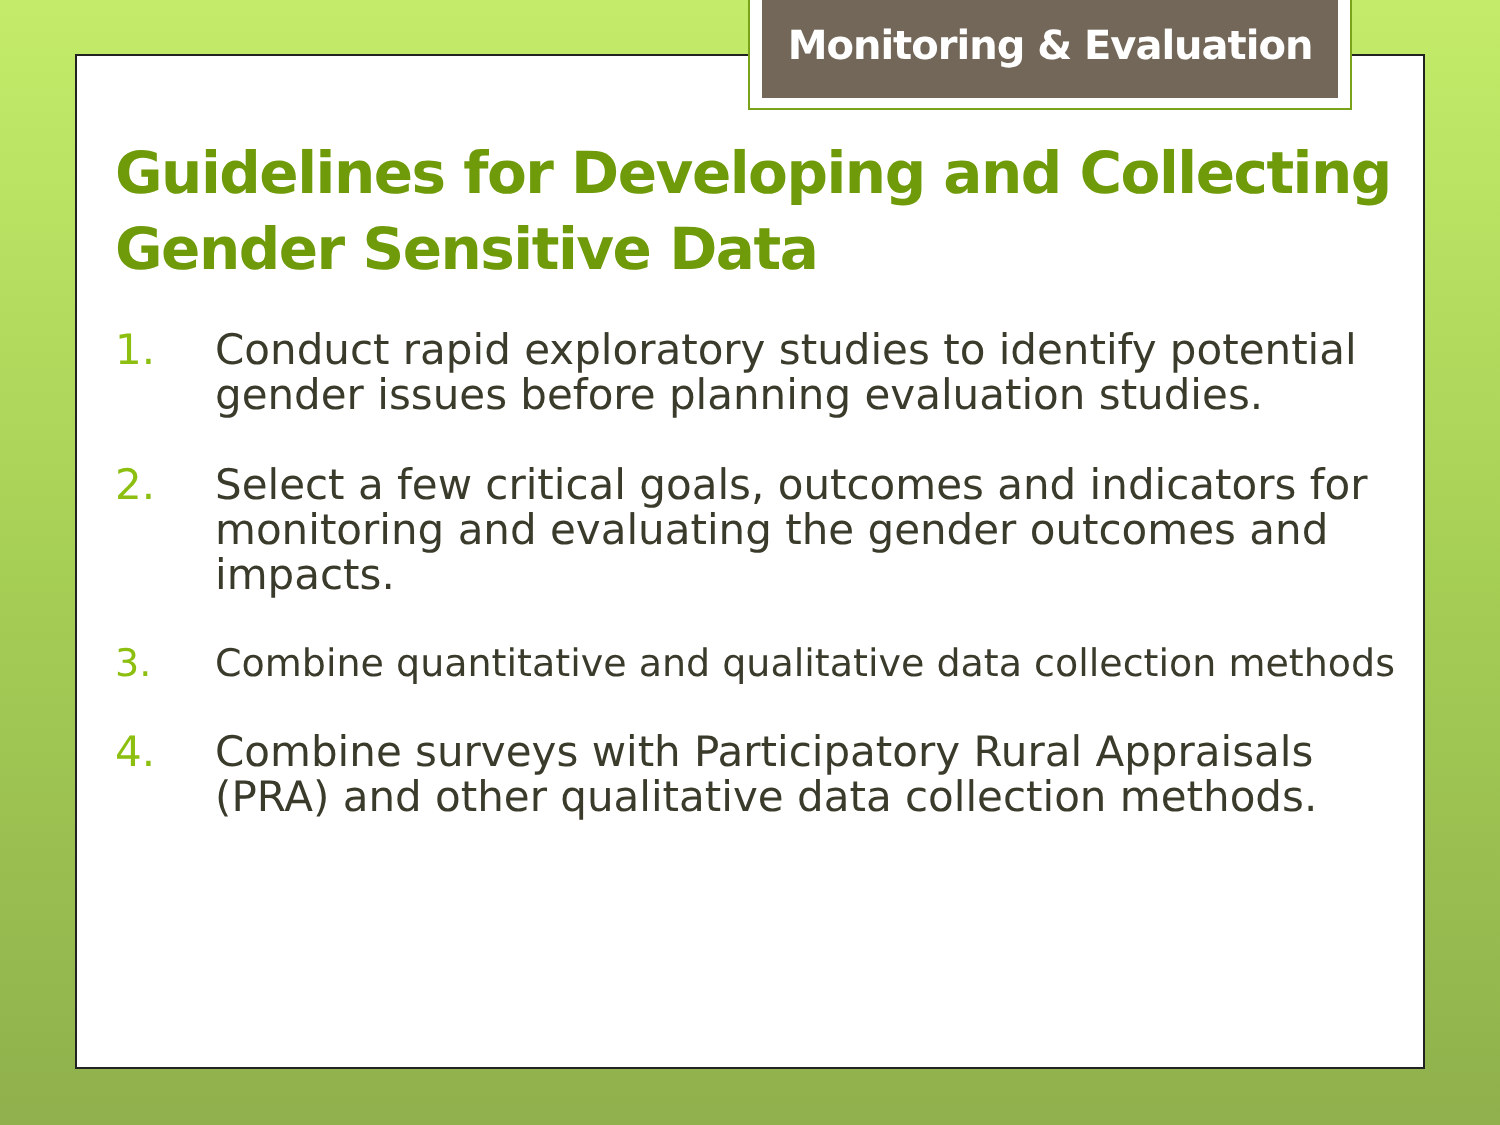Monitoring & Evaluation
Guidelines for Developing and Collecting Gender Sensitive Data
1. Conduct rapid exploratory studies to identify potential gender issues before planning evaluation studies.
2. Select a few critical goals, outcomes and indicators for monitoring and evaluating the gender outcomes and impacts.
3. Combine quantitative and qualitative data collection methods
4. Combine surveys with Participatory Rural Appraisals (PRA) and other qualitative data collection methods.